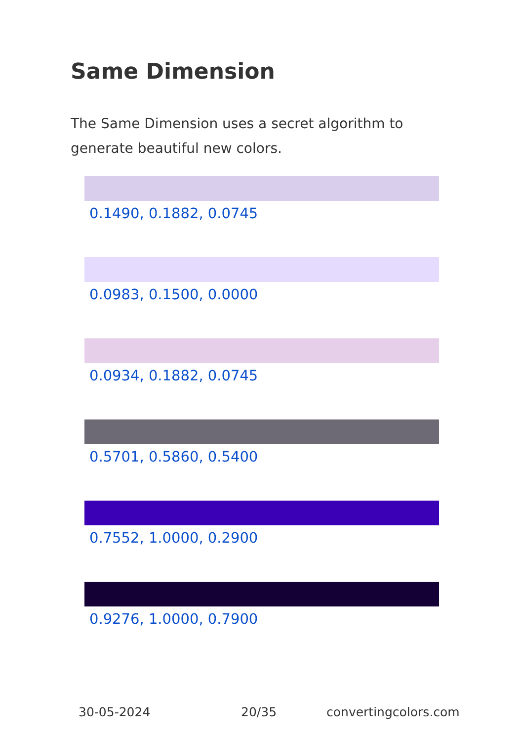Same Dimension
The Same Dimension uses a secret algorithm to generate beautiful new colors.
0.1490, 0.1882, 0.0745
0.0983, 0.1500, 0.0000
0.0934, 0.1882, 0.0745
0.5701, 0.5860, 0.5400
0.7552, 1.0000, 0.2900
0.9276, 1.0000, 0.7900
30-05-2024 20/35 convertingcolors.com